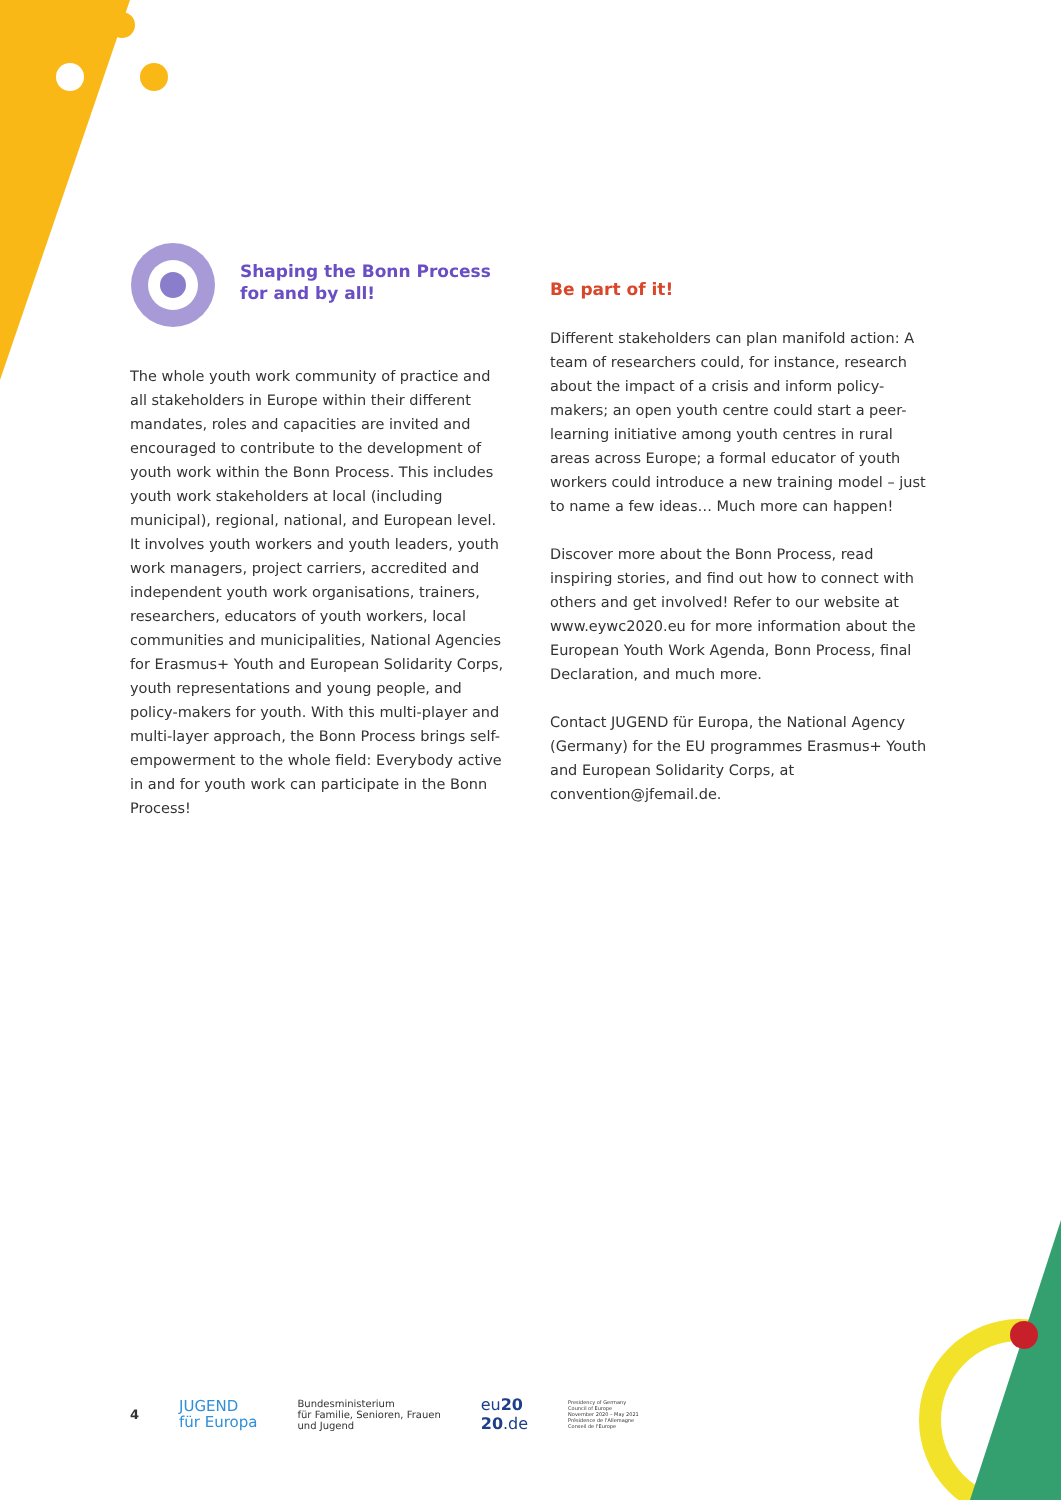Shaping the Bonn Process
for and by all!
The whole youth work community of practice and all stakeholders in Europe within their different mandates, roles and capacities are invited and encouraged to contribute to the development of youth work within the Bonn Process. This includes youth work stakeholders at local (including municipal), regional, national, and European level. It involves youth workers and youth leaders, youth work managers, project carriers, accredited and independent youth work organisations, trainers, researchers, educators of youth workers, local communities and municipalities, National Agencies for Erasmus+ Youth and European Solidarity Corps, youth representations and young people, and policy-makers for youth. With this multi-player and multi-layer approach, the Bonn Process brings self-empowerment to the whole field: Everybody active in and for youth work can participate in the Bonn Process!
Be part of it!
Different stakeholders can plan manifold action: A team of researchers could, for instance, research about the impact of a crisis and inform policy-makers; an open youth centre could start a peer-learning initiative among youth centres in rural areas across Europe; a formal educator of youth workers could introduce a new training model – just to name a few ideas… Much more can happen!
Discover more about the Bonn Process, read inspiring stories, and find out how to connect with others and get involved! Refer to our website at www.eywc2020.eu for more information about the European Youth Work Agenda, Bonn Process, final Declaration, and much more.
Contact JUGEND für Europa, the National Agency (Germany) for the EU programmes Erasmus+ Youth and European Solidarity Corps, at convention@jfemail.de.
4 JUGEND
für Europa Bundesministerium
für Familie, Senioren, Frauen
und Jugend eu20
20.de Presidency of Germany
Council of Europe
November 2020 – May 2021
Présidence de l'Allemagne
Conseil de l'Europe